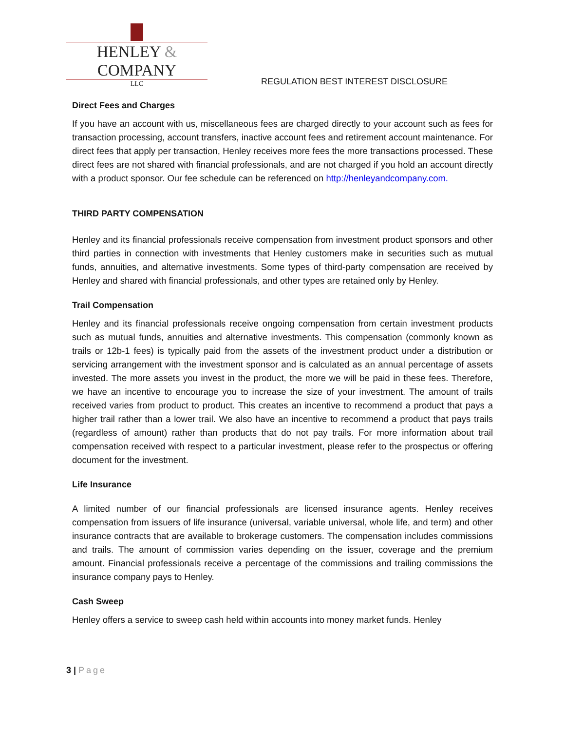HENLEY & COMPANY
LLC
REGULATION BEST INTEREST DISCLOSURE
Direct Fees and Charges
If you have an account with us, miscellaneous fees are charged directly to your account such as fees for transaction processing, account transfers, inactive account fees and retirement account maintenance. For direct fees that apply per transaction, Henley receives more fees the more transactions processed. These direct fees are not shared with financial professionals, and are not charged if you hold an account directly with a product sponsor. Our fee schedule can be referenced on http://henleyandcompany.com.
THIRD PARTY COMPENSATION
Henley and its financial professionals receive compensation from investment product sponsors and other third parties in connection with investments that Henley customers make in securities such as mutual funds, annuities, and alternative investments. Some types of third-party compensation are received by Henley and shared with financial professionals, and other types are retained only by Henley.
Trail Compensation
Henley and its financial professionals receive ongoing compensation from certain investment products such as mutual funds, annuities and alternative investments. This compensation (commonly known as trails or 12b-1 fees) is typically paid from the assets of the investment product under a distribution or servicing arrangement with the investment sponsor and is calculated as an annual percentage of assets invested. The more assets you invest in the product, the more we will be paid in these fees. Therefore, we have an incentive to encourage you to increase the size of your investment. The amount of trails received varies from product to product. This creates an incentive to recommend a product that pays a higher trail rather than a lower trail. We also have an incentive to recommend a product that pays trails (regardless of amount) rather than products that do not pay trails. For more information about trail compensation received with respect to a particular investment, please refer to the prospectus or offering document for the investment.
Life Insurance
A limited number of our financial professionals are licensed insurance agents. Henley receives compensation from issuers of life insurance (universal, variable universal, whole life, and term) and other insurance contracts that are available to brokerage customers. The compensation includes commissions and trails. The amount of commission varies depending on the issuer, coverage and the premium amount. Financial professionals receive a percentage of the commissions and trailing commissions the insurance company pays to Henley.
Cash Sweep
Henley offers a service to sweep cash held within accounts into money market funds. Henley
3 | Page